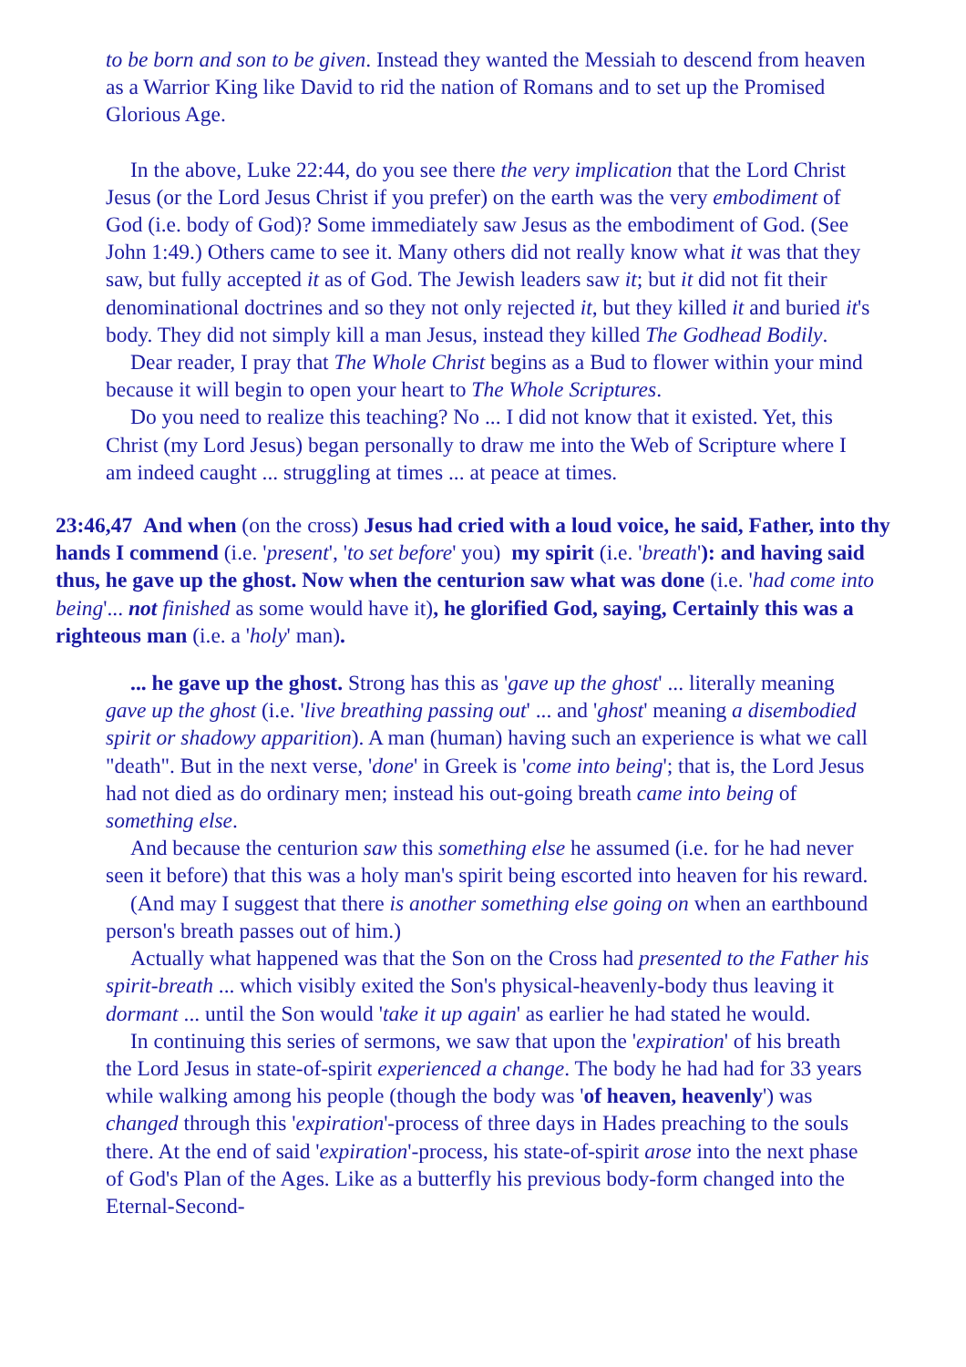to be born and son to be given. Instead they wanted the Messiah to descend from heaven as a Warrior King like David to rid the nation of Romans and to set up the Promised Glorious Age.
In the above, Luke 22:44, do you see there the very implication that the Lord Christ Jesus (or the Lord Jesus Christ if you prefer) on the earth was the very embodiment of God (i.e. body of God)? Some immediately saw Jesus as the embodiment of God. (See John 1:49.) Others came to see it. Many others did not really know what it was that they saw, but fully accepted it as of God. The Jewish leaders saw it; but it did not fit their denominational doctrines and so they not only rejected it, but they killed it and buried it's body. They did not simply kill a man Jesus, instead they killed The Godhead Bodily.
Dear reader, I pray that The Whole Christ begins as a Bud to flower within your mind because it will begin to open your heart to The Whole Scriptures.
Do you need to realize this teaching? No ... I did not know that it existed. Yet, this Christ (my Lord Jesus) began personally to draw me into the Web of Scripture where I am indeed caught ... struggling at times ... at peace at times.
23:46,47 And when (on the cross) Jesus had cried with a loud voice, he said, Father, into thy hands I commend (i.e. 'present', 'to set before' you) my spirit (i.e. 'breath'): and having said thus, he gave up the ghost. Now when the centurion saw what was done (i.e. 'had come into being'... not finished as some would have it), he glorified God, saying, Certainly this was a righteous man (i.e. a 'holy' man).
... he gave up the ghost. Strong has this as 'gave up the ghost' ... literally meaning gave up the ghost (i.e. 'live breathing passing out' ... and 'ghost' meaning a disembodied spirit or shadowy apparition). A man (human) having such an experience is what we call "death". But in the next verse, 'done' in Greek is 'come into being'; that is, the Lord Jesus had not died as do ordinary men; instead his out-going breath came into being of something else.
And because the centurion saw this something else he assumed (i.e. for he had never seen it before) that this was a holy man's spirit being escorted into heaven for his reward.
(And may I suggest that there is another something else going on when an earthbound person's breath passes out of him.)
Actually what happened was that the Son on the Cross had presented to the Father his spirit-breath ... which visibly exited the Son's physical-heavenly-body thus leaving it dormant ... until the Son would 'take it up again' as earlier he had stated he would.
In continuing this series of sermons, we saw that upon the 'expiration' of his breath the Lord Jesus in state-of-spirit experienced a change. The body he had had for 33 years while walking among his people (though the body was 'of heaven, heavenly') was changed through this 'expiration'-process of three days in Hades preaching to the souls there. At the end of said 'expiration'-process, his state-of-spirit arose into the next phase of God's Plan of the Ages. Like as a butterfly his previous body-form changed into the Eternal-Second-